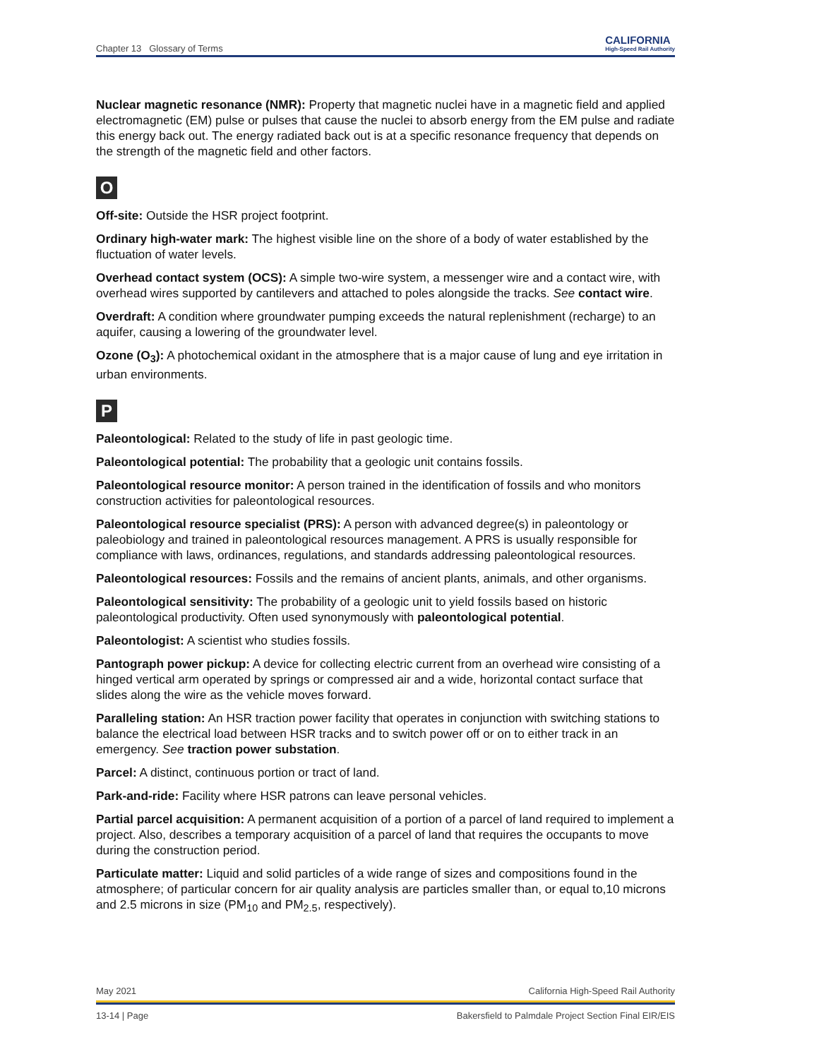Chapter 13 Glossary of Terms CALIFORNIA
High-Speed Rail Authority
Nuclear magnetic resonance (NMR): Property that magnetic nuclei have in a magnetic field and applied electromagnetic (EM) pulse or pulses that cause the nuclei to absorb energy from the EM pulse and radiate this energy back out. The energy radiated back out is at a specific resonance frequency that depends on the strength of the magnetic field and other factors.
O
Off-site: Outside the HSR project footprint.
Ordinary high-water mark: The highest visible line on the shore of a body of water established by the fluctuation of water levels.
Overhead contact system (OCS): A simple two-wire system, a messenger wire and a contact wire, with overhead wires supported by cantilevers and attached to poles alongside the tracks. See contact wire.
Overdraft: A condition where groundwater pumping exceeds the natural replenishment (recharge) to an aquifer, causing a lowering of the groundwater level.
Ozone (O<sub>3</sub>): A photochemical oxidant in the atmosphere that is a major cause of lung and eye irritation in urban environments.
P
Paleontological: Related to the study of life in past geologic time.
Paleontological potential: The probability that a geologic unit contains fossils.
Paleontological resource monitor: A person trained in the identification of fossils and who monitors construction activities for paleontological resources.
Paleontological resource specialist (PRS): A person with advanced degree(s) in paleontology or paleobiology and trained in paleontological resources management. A PRS is usually responsible for compliance with laws, ordinances, regulations, and standards addressing paleontological resources.
Paleontological resources: Fossils and the remains of ancient plants, animals, and other organisms.
Paleontological sensitivity: The probability of a geologic unit to yield fossils based on historic paleontological productivity. Often used synonymously with paleontological potential.
Paleontologist: A scientist who studies fossils.
Pantograph power pickup: A device for collecting electric current from an overhead wire consisting of a hinged vertical arm operated by springs or compressed air and a wide, horizontal contact surface that slides along the wire as the vehicle moves forward.
Paralleling station: An HSR traction power facility that operates in conjunction with switching stations to balance the electrical load between HSR tracks and to switch power off or on to either track in an emergency. See traction power substation.
Parcel: A distinct, continuous portion or tract of land.
Park-and-ride: Facility where HSR patrons can leave personal vehicles.
Partial parcel acquisition: A permanent acquisition of a portion of a parcel of land required to implement a project. Also, describes a temporary acquisition of a parcel of land that requires the occupants to move during the construction period.
Particulate matter: Liquid and solid particles of a wide range of sizes and compositions found in the atmosphere; of particular concern for air quality analysis are particles smaller than, or equal to,10 microns and 2.5 microns in size (PM<sub>10</sub> and PM<sub>2.5</sub>, respectively).
May 2021 California High-Speed Rail Authority
13-14 | Page Bakersfield to Palmdale Project Section Final EIR/EIS